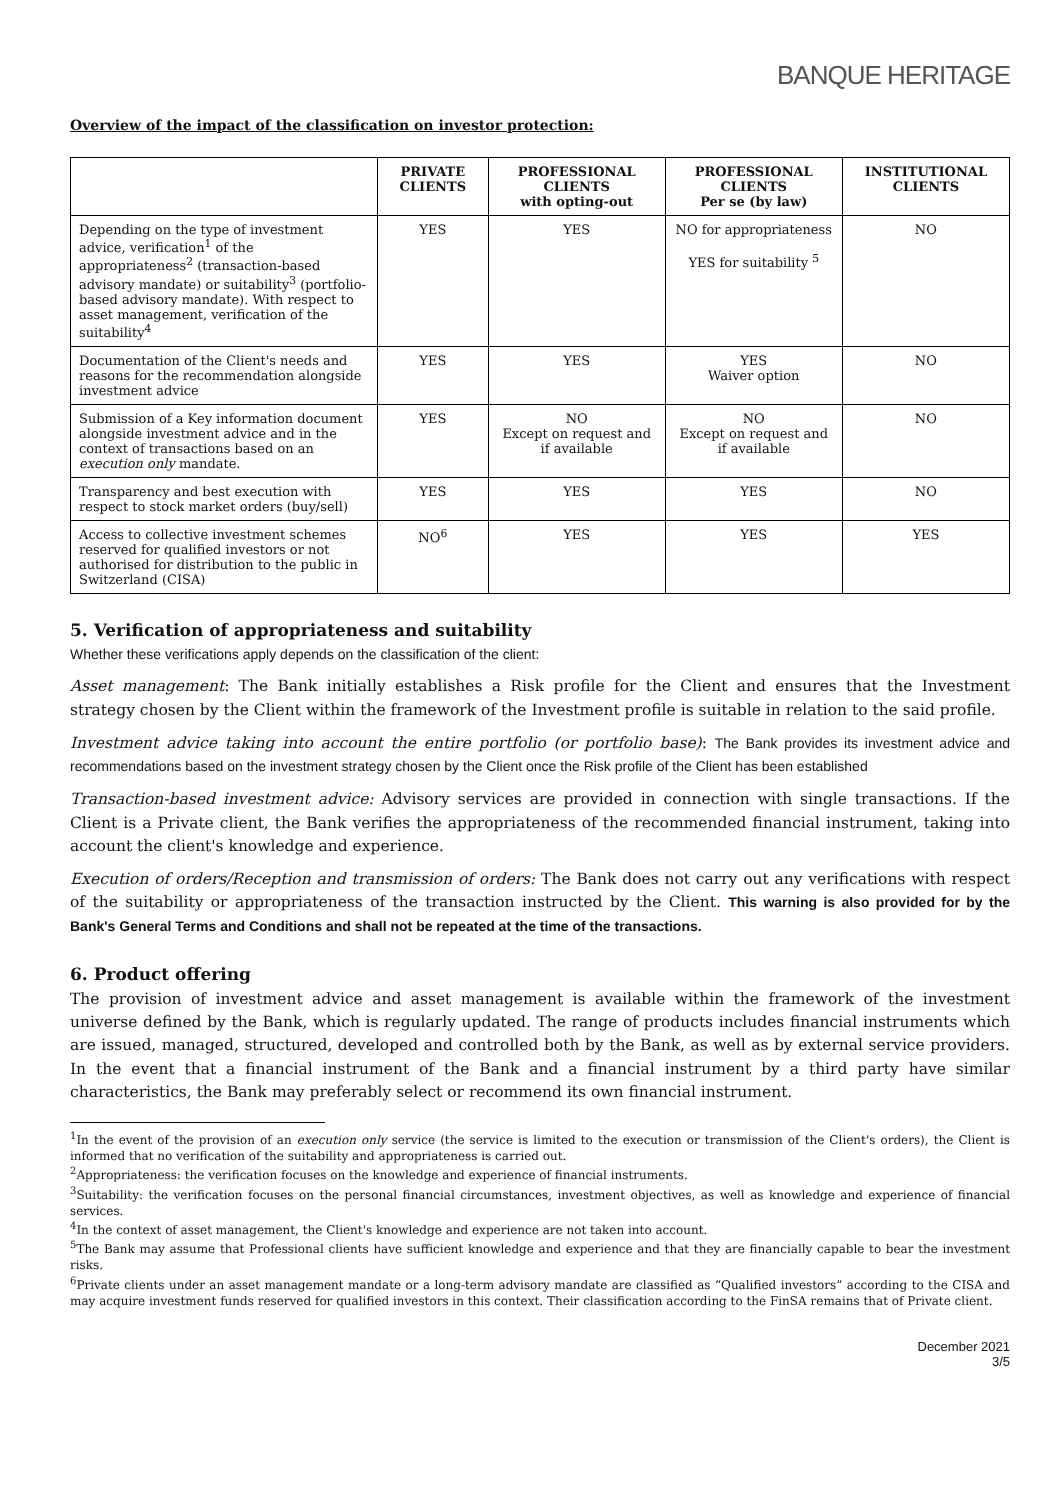BANQUE HERITAGE
Overview of the impact of the classification on investor protection:
| | PRIVATE CLIENTS | PROFESSIONAL CLIENTS with opting-out | PROFESSIONAL CLIENTS Per se (by law) | INSTITUTIONAL CLIENTS |
| --- | --- | --- | --- | --- |
| Depending on the type of investment advice, verification<sup>1</sup> of the appropriateness<sup>2</sup> (transaction-based advisory mandate) or suitability<sup>3</sup> (portfolio-based advisory mandate). With respect to asset management, verification of the suitability<sup>4</sup> | YES | YES | NO for appropriateness YES for suitability <sup>5</sup> | NO |
| Documentation of the Client's needs and reasons for the recommendation alongside investment advice | YES | YES | YES Waiver option | NO |
| Submission of a Key information document alongside investment advice and in the context of transactions based on an execution only mandate. | YES | NO Except on request and if available | NO Except on request and if available | NO |
| Transparency and best execution with respect to stock market orders (buy/sell) | YES | YES | YES | NO |
| Access to collective investment schemes reserved for qualified investors or not authorised for distribution to the public in Switzerland (CISA) | NO<sup>6</sup> | YES | YES | YES |
5. Verification of appropriateness and suitability
Whether these verifications apply depends on the classification of the client:
Asset management: The Bank initially establishes a Risk profile for the Client and ensures that the Investment strategy chosen by the Client within the framework of the Investment profile is suitable in relation to the said profile.
Investment advice taking into account the entire portfolio (or portfolio base): The Bank provides its investment advice and recommendations based on the investment strategy chosen by the Client once the Risk profile of the Client has been established
Transaction-based investment advice: Advisory services are provided in connection with single transactions. If the Client is a Private client, the Bank verifies the appropriateness of the recommended financial instrument, taking into account the client's knowledge and experience.
Execution of orders/Reception and transmission of orders: The Bank does not carry out any verifications with respect of the suitability or appropriateness of the transaction instructed by the Client. This warning is also provided for by the Bank's General Terms and Conditions and shall not be repeated at the time of the transactions.
6. Product offering
The provision of investment advice and asset management is available within the framework of the investment universe defined by the Bank, which is regularly updated. The range of products includes financial instruments which are issued, managed, structured, developed and controlled both by the Bank, as well as by external service providers. In the event that a financial instrument of the Bank and a financial instrument by a third party have similar characteristics, the Bank may preferably select or recommend its own financial instrument.
<sup>1</sup> In the event of the provision of an execution only service (the service is limited to the execution or transmission of the Client's orders), the Client is informed that no verification of the suitability and appropriateness is carried out.
<sup>2</sup> Appropriateness: the verification focuses on the knowledge and experience of financial instruments.
<sup>3</sup> Suitability: the verification focuses on the personal financial circumstances, investment objectives, as well as knowledge and experience of financial services.
<sup>4</sup> In the context of asset management, the Client's knowledge and experience are not taken into account.
<sup>5</sup> The Bank may assume that Professional clients have sufficient knowledge and experience and that they are financially capable to bear the investment risks.
<sup>6</sup> Private clients under an asset management mandate or a long-term advisory mandate are classified as “Qualified investors” according to the CISA and may acquire investment funds reserved for qualified investors in this context. Their classification according to the FinSA remains that of Private client.
December 2021
3/5